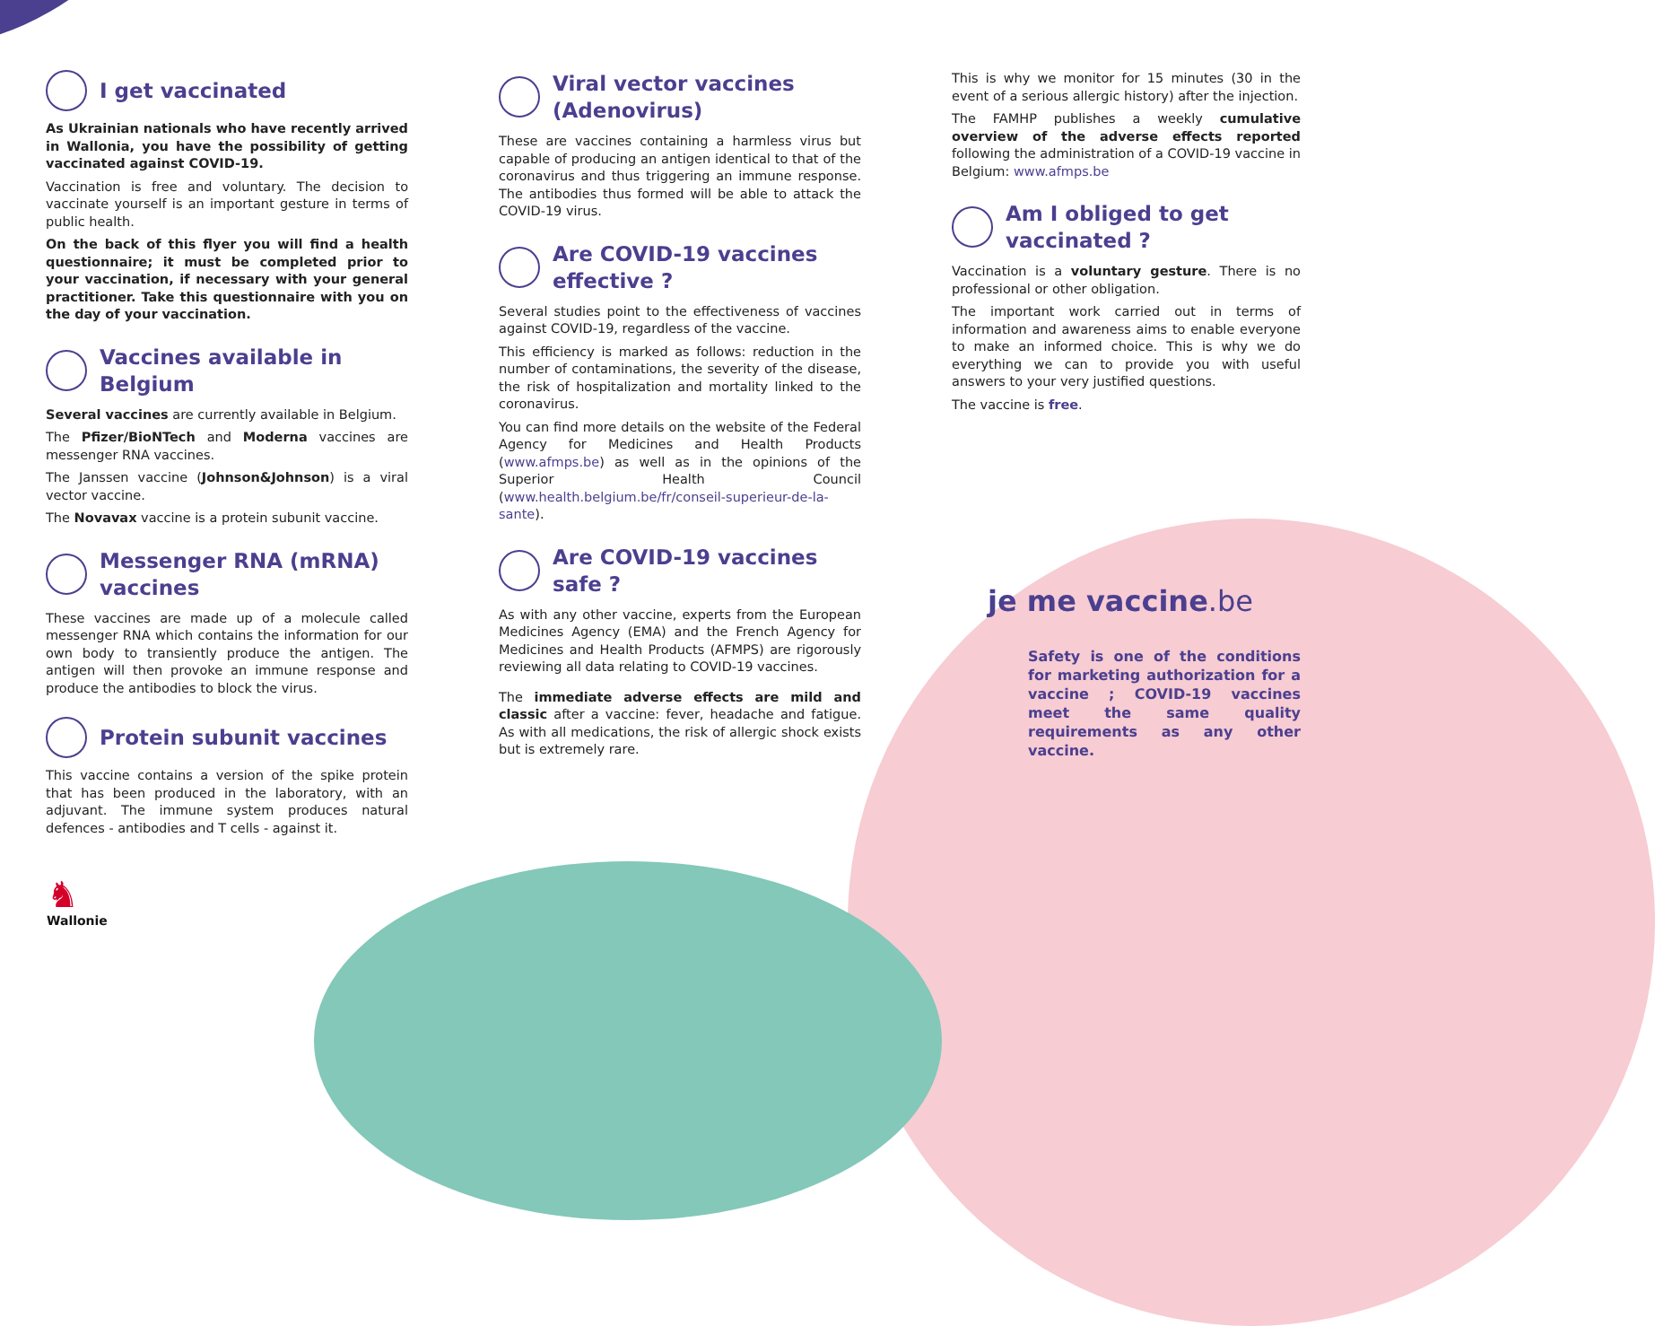I get vaccinated
As Ukrainian nationals who have recently arrived in Wallonia, you have the possibility of getting vaccinated against COVID-19.
Vaccination is free and voluntary. The decision to vaccinate yourself is an important gesture in terms of public health.
On the back of this flyer you will find a health questionnaire; it must be completed prior to your vaccination, if necessary with your general practitioner. Take this questionnaire with you on the day of your vaccination.
Vaccines available in Belgium
Several vaccines are currently available in Belgium.
The Pfizer/BioNTech and Moderna vaccines are messenger RNA vaccines.
The Janssen vaccine (Johnson&Johnson) is a viral vector vaccine.
The Novavax vaccine is a protein subunit vaccine.
Messenger RNA (mRNA) vaccines
These vaccines are made up of a molecule called messenger RNA which contains the information for our own body to transiently produce the antigen. The antigen will then provoke an immune response and produce the antibodies to block the virus.
Protein subunit vaccines
This vaccine contains a version of the spike protein that has been produced in the laboratory, with an adjuvant. The immune system produces natural defences - antibodies and T cells - against it.
Viral vector vaccines (Adenovirus)
These are vaccines containing a harmless virus but capable of producing an antigen identical to that of the coronavirus and thus triggering an immune response. The antibodies thus formed will be able to attack the COVID-19 virus.
Are COVID-19 vaccines effective ?
Several studies point to the effectiveness of vaccines against COVID-19, regardless of the vaccine.
This efficiency is marked as follows: reduction in the number of contaminations, the severity of the disease, the risk of hospitalization and mortality linked to the coronavirus.
You can find more details on the website of the Federal Agency for Medicines and Health Products (www.afmps.be) as well as in the opinions of the Superior Health Council (www.health.belgium.be/fr/conseil-superieur-de-la-sante).
Are COVID-19 vaccines safe ?
As with any other vaccine, experts from the European Medicines Agency (EMA) and the French Agency for Medicines and Health Products (AFMPS) are rigorously reviewing all data relating to COVID-19 vaccines.
The immediate adverse effects are mild and classic after a vaccine: fever, headache and fatigue. As with all medications, the risk of allergic shock exists but is extremely rare.
This is why we monitor for 15 minutes (30 in the event of a serious allergic history) after the injection.
The FAMHP publishes a weekly cumulative overview of the adverse effects reported following the administration of a COVID-19 vaccine in Belgium: www.afmps.be
Am I obliged to get vaccinated ?
Vaccination is a voluntary gesture. There is no professional or other obligation.
The important work carried out in terms of information and awareness aims to enable everyone to make an informed choice. This is why we do everything we can to provide you with useful answers to your very justified questions.
The vaccine is free.
je me vaccine.be
Safety is one of the conditions for marketing authorization for a vaccine ; COVID-19 vaccines meet the same quality requirements as any other vaccine.
♞
Wallonie